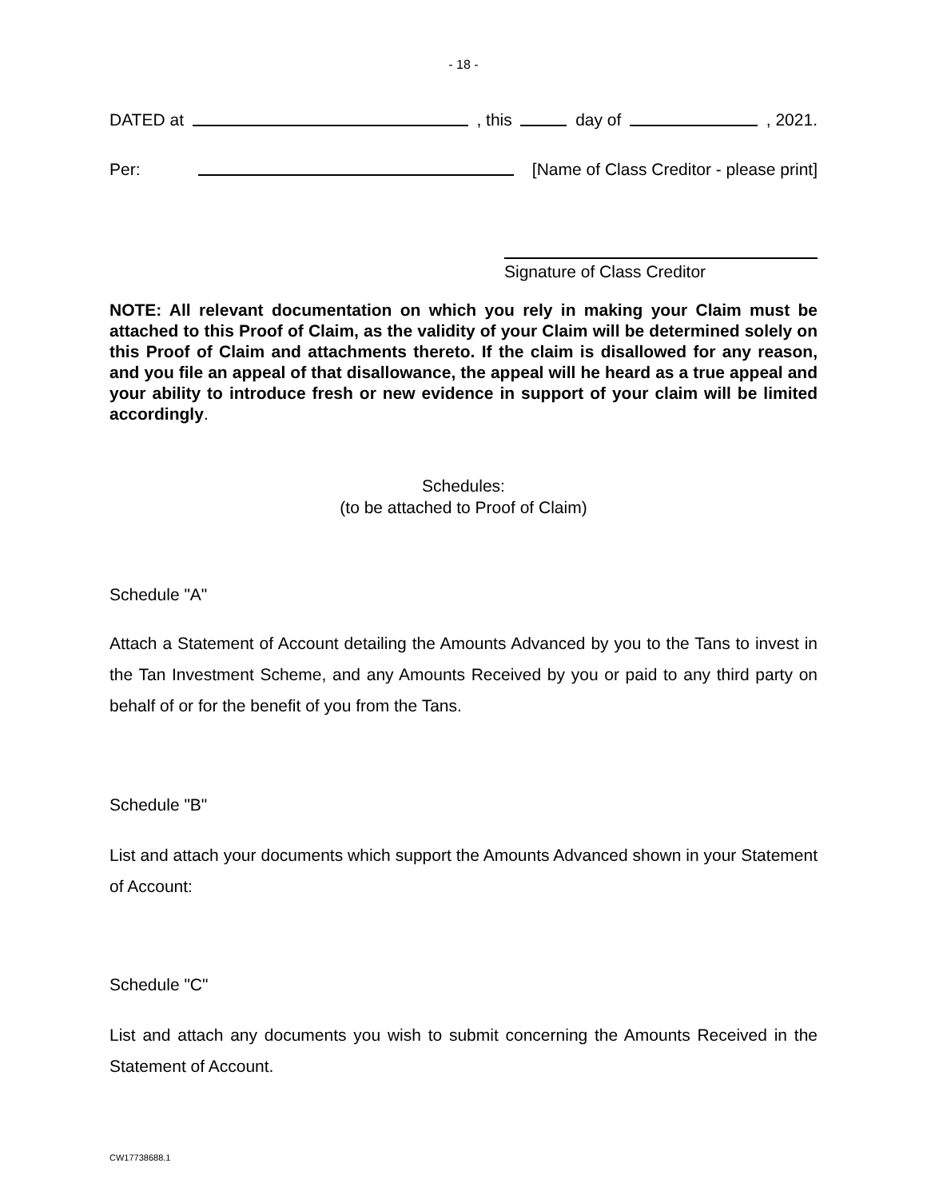- 18 -
DATED at , this day of , 2021.
Per: [Name of Class Creditor - please print]
Signature of Class Creditor
NOTE: All relevant documentation on which you rely in making your Claim must be attached to this Proof of Claim, as the validity of your Claim will be determined solely on this Proof of Claim and attachments thereto. If the claim is disallowed for any reason, and you file an appeal of that disallowance, the appeal will he heard as a true appeal and your ability to introduce fresh or new evidence in support of your claim will be limited accordingly.
Schedules:
(to be attached to Proof of Claim)
Schedule "A"
Attach a Statement of Account detailing the Amounts Advanced by you to the Tans to invest in the Tan Investment Scheme, and any Amounts Received by you or paid to any third party on behalf of or for the benefit of you from the Tans.
Schedule "B"
List and attach your documents which support the Amounts Advanced shown in your Statement of Account:
Schedule "C"
List and attach any documents you wish to submit concerning the Amounts Received in the Statement of Account.
CW17738688.1